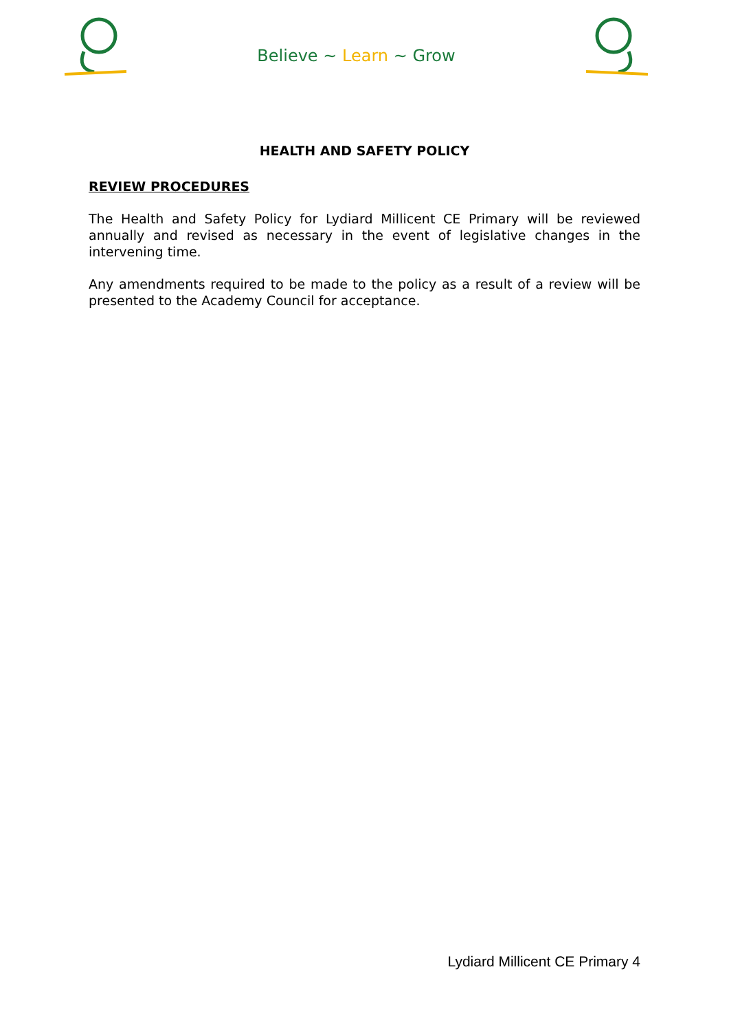Believe ~ Learn ~ Grow
HEALTH AND SAFETY POLICY
REVIEW PROCEDURES
The Health and Safety Policy for Lydiard Millicent CE Primary will be reviewed annually and revised as necessary in the event of legislative changes in the intervening time.
Any amendments required to be made to the policy as a result of a review will be presented to the Academy Council for acceptance.
Lydiard Millicent CE Primary 4